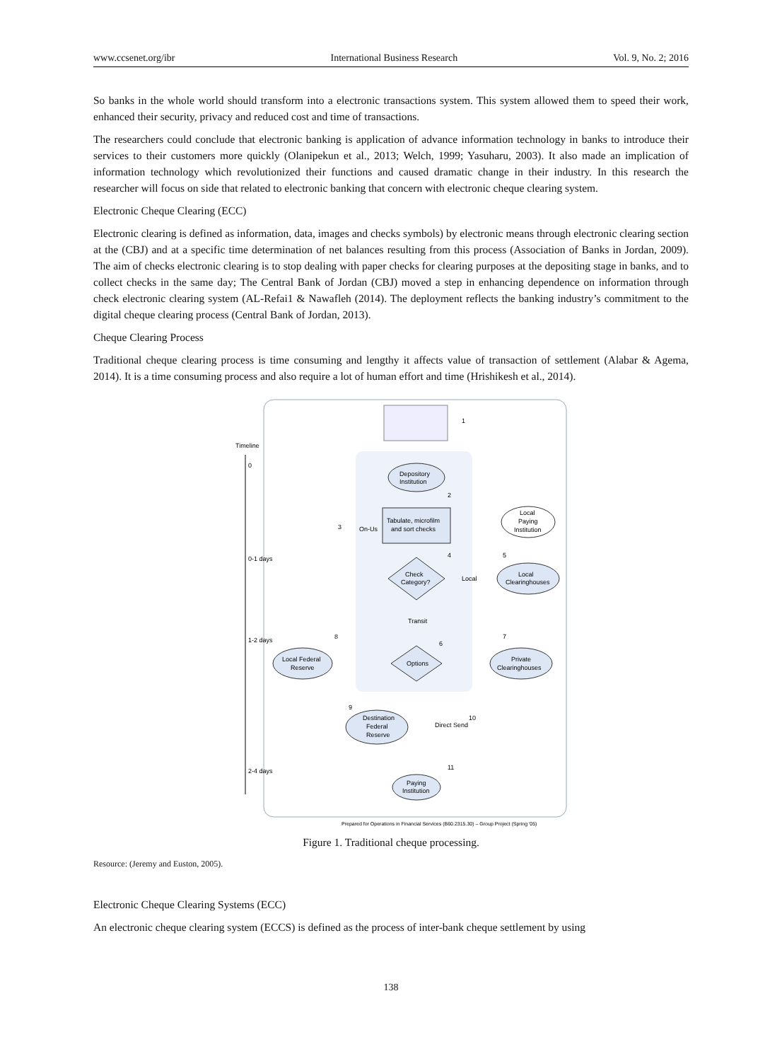www.ccsenet.org/ibr International Business Research Vol. 9, No. 2; 2016
So banks in the whole world should transform into a electronic transactions system. This system allowed them to speed their work, enhanced their security, privacy and reduced cost and time of transactions.
The researchers could conclude that electronic banking is application of advance information technology in banks to introduce their services to their customers more quickly (Olanipekun et al., 2013; Welch, 1999; Yasuharu, 2003). It also made an implication of information technology which revolutionized their functions and caused dramatic change in their industry. In this research the researcher will focus on side that related to electronic banking that concern with electronic cheque clearing system.
Electronic Cheque Clearing (ECC)
Electronic clearing is defined as information, data, images and checks symbols) by electronic means through electronic clearing section at the (CBJ) and at a specific time determination of net balances resulting from this process (Association of Banks in Jordan, 2009). The aim of checks electronic clearing is to stop dealing with paper checks for clearing purposes at the depositing stage in banks, and to collect checks in the same day; The Central Bank of Jordan (CBJ) moved a step in enhancing dependence on information through check electronic clearing system (AL-Refai1 & Nawafleh (2014). The deployment reflects the banking industry’s commitment to the digital cheque clearing process (Central Bank of Jordan, 2013).
Cheque Clearing Process
Traditional cheque clearing process is time consuming and lengthy it affects value of transaction of settlement (Alabar & Agema, 2014). It is a time consuming process and also require a lot of human effort and time (Hrishikesh et al., 2014).
Timeline
0
0-1 days
1-2 days
2-4 days
1
Depository
Institution
2
Tabulate, microfilm
and sort checks
3
On-Us
4
5
Check
Category?
Local
Local
Clearinghouses
Local
Paying
Institution
Transit
8
6
7
Options
Local Federal
Reserve
Private
Clearinghouses
9
10
11
Destination
Federal
Reserve
Direct Send
Paying
Institution
Prepared for Operations in Financial Services (B60.2315.30) – Group Project (Spring '05)
Figure 1. Traditional cheque processing.
Resource: (Jeremy and Euston, 2005).
Electronic Cheque Clearing Systems (ECC)
An electronic cheque clearing system (ECCS) is defined as the process of inter-bank cheque settlement by using
138